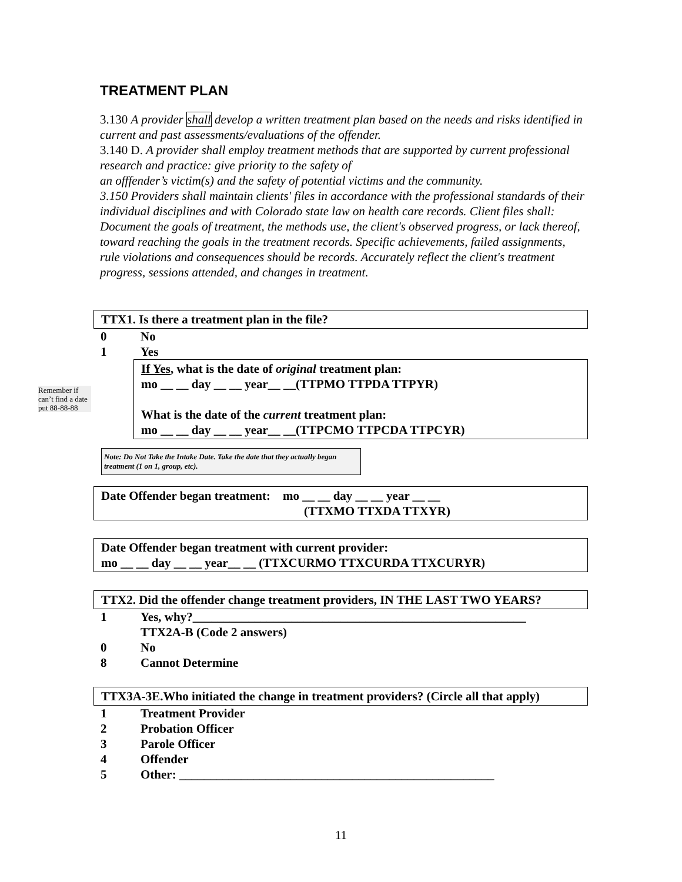TREATMENT PLAN
3.130 A provider shall develop a written treatment plan based on the needs and risks identified in current and past assessments/evaluations of the offender.
3.140 D. A provider shall employ treatment methods that are supported by current professional research and practice: give priority to the safety of
an offfender’s victim(s) and the safety of potential victims and the community.
3.150 Providers shall maintain clients' files in accordance with the professional standards of their individual disciplines and with Colorado state law on health care records. Client files shall: Document the goals of treatment, the methods use, the client's observed progress, or lack thereof, toward reaching the goals in the treatment records. Specific achievements, failed assignments, rule violations and consequences should be records. Accurately reflect the client's treatment progress, sessions attended, and changes in treatment.
TTX1. Is there a treatment plan in the file?
0 No
1 Yes
If Yes, what is the date of original treatment plan:
mo __ __ day __ __ year__ __(TTPMO TTPDA TTPYR)
What is the date of the current treatment plan:
mo __ __ day __ __ year__ __(TTPCMO TTPCDA TTPCYR)
Date Offender began treatment: mo __ __ day __ __ year __ __
(TTXMO TTXDA TTXYR)
Date Offender began treatment with current provider:
mo __ __ day __ __ year__ __ (TTXCURMO TTXCURDA TTXCURYR)
TTX2. Did the offender change treatment providers, IN THE LAST TWO YEARS?
1 Yes, why?______________________________________________________
TTX2A-B (Code 2 answers)
0 No
8 Cannot Determine
TTX3A-3E.Who initiated the change in treatment providers? (Circle all that apply)
1 Treatment Provider
2 Probation Officer
3 Parole Officer
4 Offender
5 Other: ___________________________________________________
Remember if can’t find a date put 88-88-88
Note: Do Not Take the Intake Date. Take the date that they actually began treatment (1 on 1, group, etc).
11